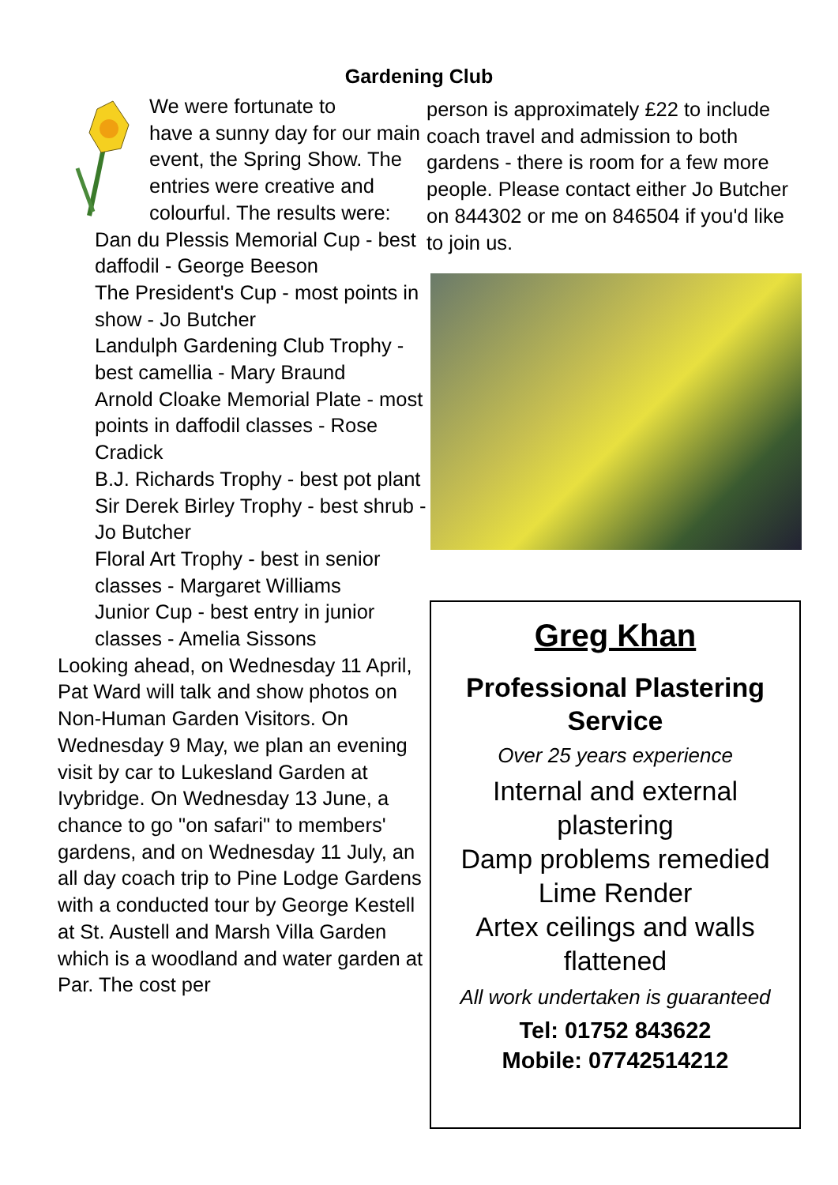Gardening Club
We were fortunate to
have a sunny day for our main event, the Spring Show. The entries were creative and colourful. The results were:
Dan du Plessis Memorial Cup - best daffodil - George Beeson
The President's Cup - most points in show - Jo Butcher
Landulph Gardening Club Trophy - best camellia - Mary Braund
Arnold Cloake Memorial Plate - most points in daffodil classes - Rose
Cradick
B.J. Richards Trophy - best pot plant
Sir Derek Birley Trophy - best shrub - Jo Butcher
Floral Art Trophy - best in senior classes - Margaret Williams
Junior Cup - best entry in junior classes - Amelia Sissons
Looking ahead, on Wednesday 11 April, Pat Ward will talk and show photos on Non-Human Garden Visitors. On Wednesday 9 May, we plan an evening visit by car to Lukesland Garden at Ivybridge. On Wednesday 13 June, a chance to go "on safari" to members' gardens, and on Wednesday 11 July, an all day coach trip to Pine Lodge Gardens with a conducted tour by George Kestell at St. Austell and Marsh Villa Garden which is a woodland and water garden at Par. The cost per
person is approximately £22 to include coach travel and admission to both gardens - there is room for a few more people. Please contact either Jo Butcher on 844302 or me on 846504 if you'd like to join us.
Greg Khan
Professional Plastering Service
Over 25 years experience
Internal and external plastering
Damp problems remedied
Lime Render
Artex ceilings and walls flattened
All work undertaken is guaranteed
Tel: 01752 843622
Mobile: 07742514212